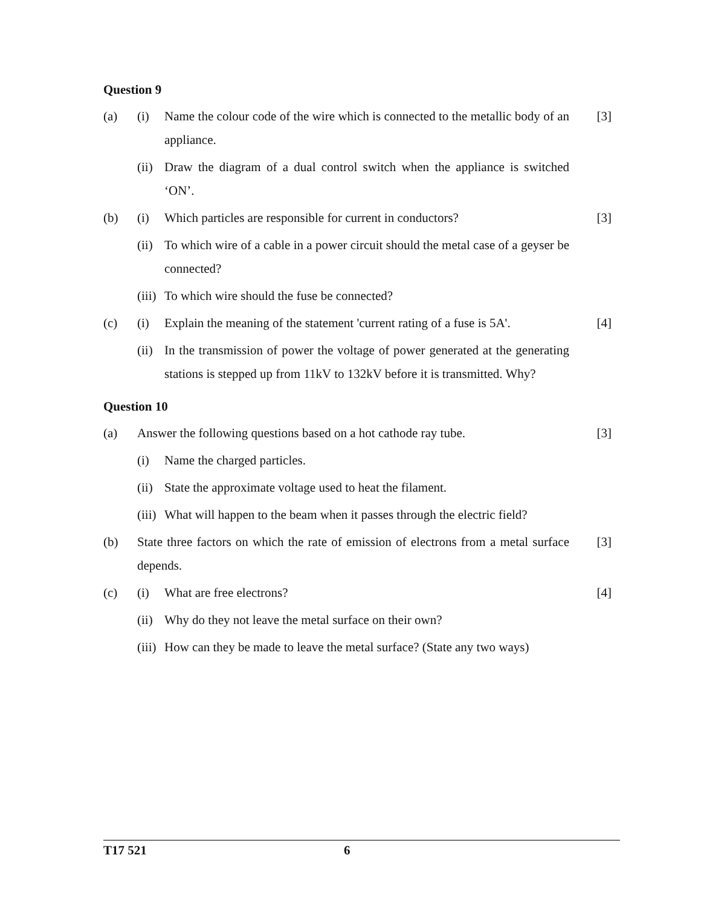Question 9
(a) (i) Name the colour code of the wire which is connected to the metallic body of an appliance. [3]
(ii) Draw the diagram of a dual control switch when the appliance is switched ‘ON’.
(b) (i) Which particles are responsible for current in conductors? [3]
(ii) To which wire of a cable in a power circuit should the metal case of a geyser be connected?
(iii) To which wire should the fuse be connected?
(c) (i) Explain the meaning of the statement 'current rating of a fuse is 5A'. [4]
(ii) In the transmission of power the voltage of power generated at the generating stations is stepped up from 11kV to 132kV before it is transmitted. Why?
Question 10
(a) Answer the following questions based on a hot cathode ray tube. [3]
(i) Name the charged particles.
(ii) State the approximate voltage used to heat the filament.
(iii) What will happen to the beam when it passes through the electric field?
(b) State three factors on which the rate of emission of electrons from a metal surface depends. [3]
(c) (i) What are free electrons? [4]
(ii) Why do they not leave the metal surface on their own?
(iii) How can they be made to leave the metal surface? (State any two ways)
T17 521 6